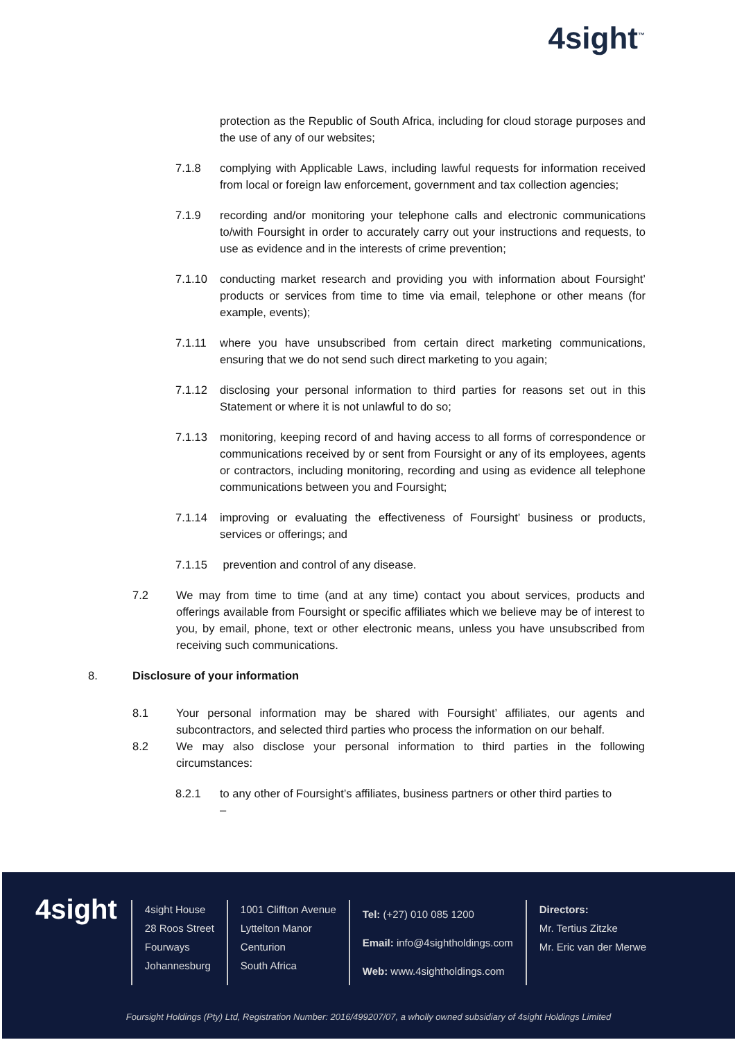4sight<sup>™</sup>
protection as the Republic of South Africa, including for cloud storage purposes and the use of any of our websites;
7.1.8 complying with Applicable Laws, including lawful requests for information received from local or foreign law enforcement, government and tax collection agencies;
7.1.9 recording and/or monitoring your telephone calls and electronic communications to/with Foursight in order to accurately carry out your instructions and requests, to use as evidence and in the interests of crime prevention;
7.1.10 conducting market research and providing you with information about Foursight’ products or services from time to time via email, telephone or other means (for example, events);
7.1.11 where you have unsubscribed from certain direct marketing communications, ensuring that we do not send such direct marketing to you again;
7.1.12 disclosing your personal information to third parties for reasons set out in this Statement or where it is not unlawful to do so;
7.1.13 monitoring, keeping record of and having access to all forms of correspondence or communications received by or sent from Foursight or any of its employees, agents or contractors, including monitoring, recording and using as evidence all telephone communications between you and Foursight;
7.1.14 improving or evaluating the effectiveness of Foursight’ business or products, services or offerings; and
7.1.15 prevention and control of any disease.
7.2 We may from time to time (and at any time) contact you about services, products and offerings available from Foursight or specific affiliates which we believe may be of interest to you, by email, phone, text or other electronic means, unless you have unsubscribed from receiving such communications.
8. Disclosure of your information
8.1 Your personal information may be shared with Foursight’ affiliates, our agents and subcontractors, and selected third parties who process the information on our behalf.
8.2 We may also disclose your personal information to third parties in the following circumstances:
8.2.1 to any other of Foursight’s affiliates, business partners or other third parties to
–
4sight
4sight House
28 Roos Street
Fourways
Johannesburg
1001 Cliffton Avenue
Lyttelton Manor
Centurion
South Africa
Tel: (+27) 010 085 1200
Email: info@4sightholdings.com
Web: www.4sightholdings.com
Directors:
Mr. Tertius Zitzke
Mr. Eric van der Merwe
Foursight Holdings (Pty) Ltd, Registration Number: 2016/499207/07, a wholly owned subsidiary of 4sight Holdings Limited